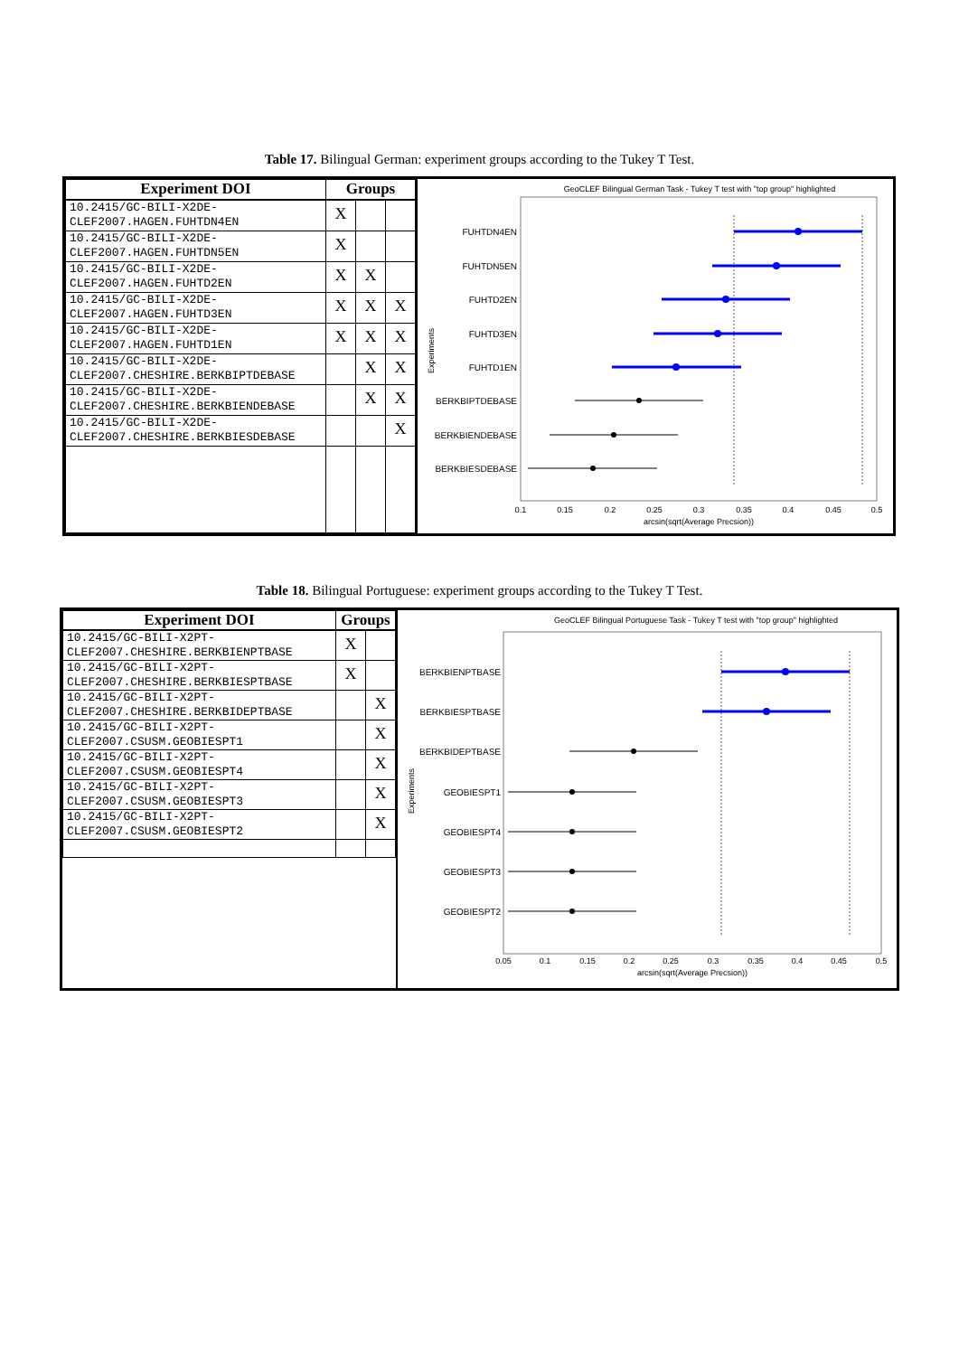Table 17. Bilingual German: experiment groups according to the Tukey T Test.
| Experiment DOI | Groups | | |
| --- | --- | --- | --- |
| 10.2415/GC-BILI-X2DE- CLEF2007.HAGEN.FUHTDN4EN | X | | |
| 10.2415/GC-BILI-X2DE- CLEF2007.HAGEN.FUHTDN5EN | X | | |
| 10.2415/GC-BILI-X2DE- CLEF2007.HAGEN.FUHTD2EN | X | X | |
| 10.2415/GC-BILI-X2DE- CLEF2007.HAGEN.FUHTD3EN | X | X | X |
| 10.2415/GC-BILI-X2DE- CLEF2007.HAGEN.FUHTD1EN | X | X | X |
| 10.2415/GC-BILI-X2DE- CLEF2007.CHESHIRE.BERKBIPTDEBASE | | X | X |
| 10.2415/GC-BILI-X2DE- CLEF2007.CHESHIRE.BERKBIENDEBASE | | X | X |
| 10.2415/GC-BILI-X2DE- CLEF2007.CHESHIRE.BERKBIESDEBASE | | | X |
GeoCLEF Bilingual German Task - Tukey T test with "top group" highlighted
FUHTDN4EN
FUHTDN5EN
FUHTD2EN
FUHTD3EN
FUHTD1EN
BERKBIPTDEBASE
BERKBIENDEBASE
BERKBIESDEBASE
Experiments
0.1
0.15
0.2
0.25
0.3
0.35
0.4
0.45
0.5
arcsin(sqrt(Average Precsion))
Table 18. Bilingual Portuguese: experiment groups according to the Tukey T Test.
| Experiment DOI | Groups | |
| --- | --- | --- |
| 10.2415/GC-BILI-X2PT- CLEF2007.CHESHIRE.BERKBIENPTBASE | X | |
| 10.2415/GC-BILI-X2PT- CLEF2007.CHESHIRE.BERKBIESPTBASE | X | |
| 10.2415/GC-BILI-X2PT- CLEF2007.CHESHIRE.BERKBIDEPTBASE | | X |
| 10.2415/GC-BILI-X2PT- CLEF2007.CSUSM.GEOBIESPT1 | | X |
| 10.2415/GC-BILI-X2PT- CLEF2007.CSUSM.GEOBIESPT4 | | X |
| 10.2415/GC-BILI-X2PT- CLEF2007.CSUSM.GEOBIESPT3 | | X |
| 10.2415/GC-BILI-X2PT- CLEF2007.CSUSM.GEOBIESPT2 | | X |
GeoCLEF Bilingual Portuguese Task - Tukey T test with "top group" highlighted
BERKBIENPTBASE
BERKBIESPTBASE
BERKBIDEPTBASE
GEOBIESPT1
GEOBIESPT4
GEOBIESPT3
GEOBIESPT2
Experiments
0.05
0.1
0.15
0.2
0.25
0.3
0.35
0.4
0.45
0.5
arcsin(sqrt(Average Precsion))